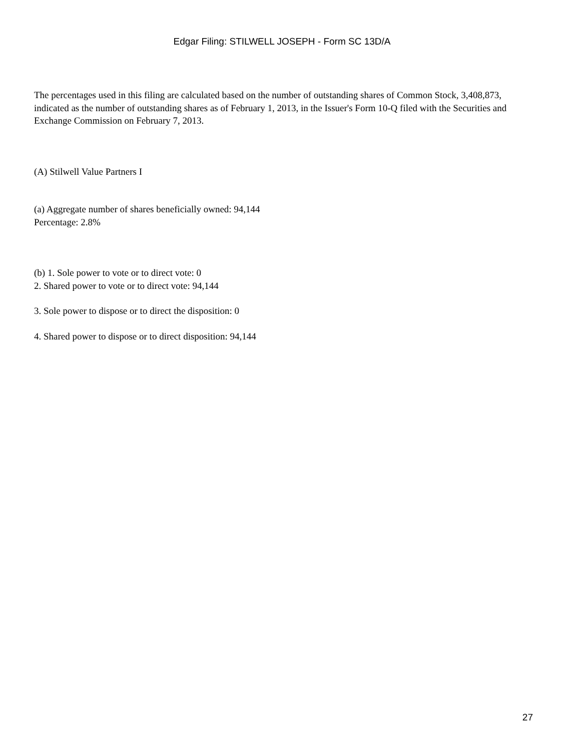Edgar Filing: STILWELL JOSEPH - Form SC 13D/A
The percentages used in this filing are calculated based on the number of outstanding shares of Common Stock, 3,408,873, indicated as the number of outstanding shares as of February 1, 2013, in the Issuer's Form 10-Q filed with the Securities and Exchange Commission on February 7, 2013.
(A) Stilwell Value Partners I
(a) Aggregate number of shares beneficially owned: 94,144
Percentage: 2.8%
(b) 1. Sole power to vote or to direct vote: 0
2. Shared power to vote or to direct vote: 94,144
3. Sole power to dispose or to direct the disposition: 0
4. Shared power to dispose or to direct disposition: 94,144
27